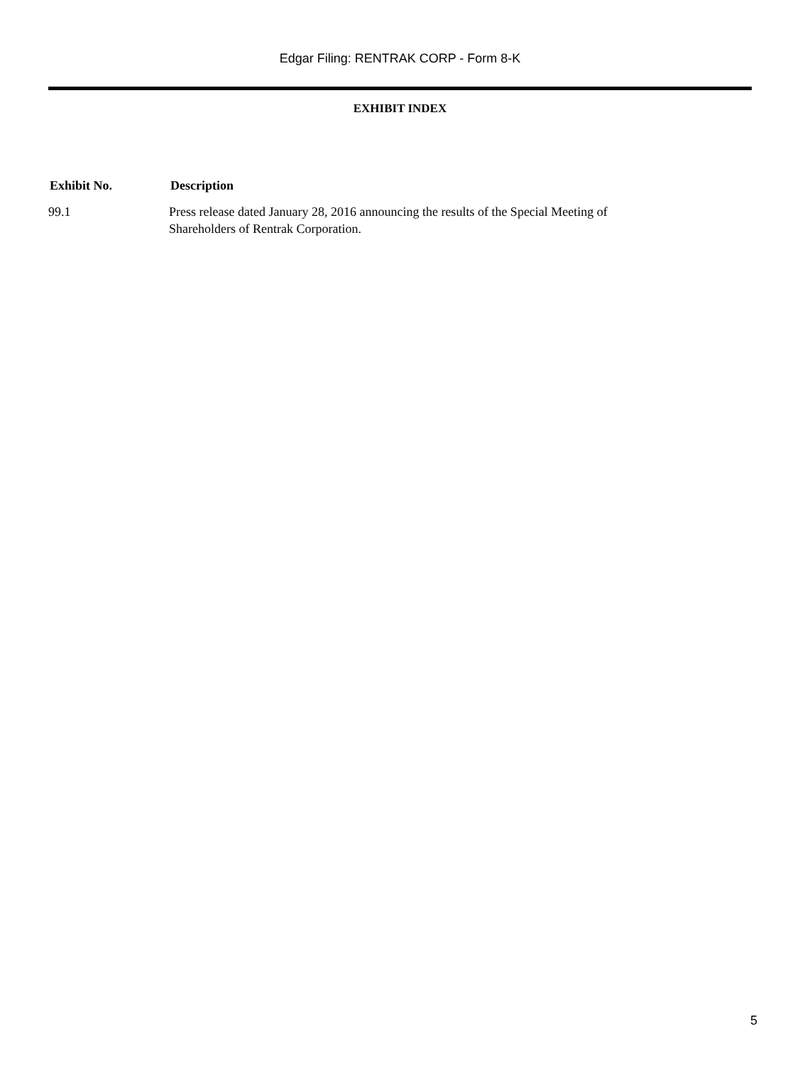Edgar Filing: RENTRAK CORP - Form 8-K
EXHIBIT INDEX
| Exhibit No. | Description |
| --- | --- |
| 99.1 | Press release dated January 28, 2016 announcing the results of the Special Meeting of Shareholders of Rentrak Corporation. |
5